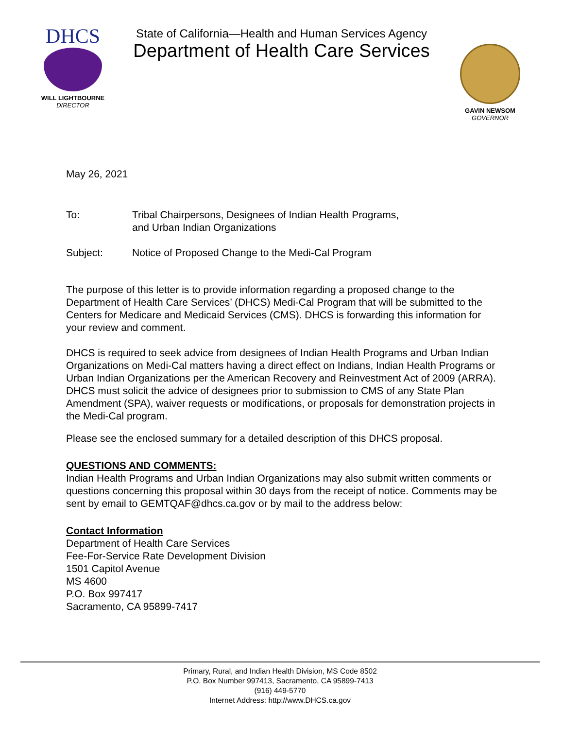DHCS
WILL LIGHTBOURNE
DIRECTOR
State of California—Health and Human Services Agency
Department of Health Care Services
GAVIN NEWSOM
GOVERNOR
May 26, 2021
To: Tribal Chairpersons, Designees of Indian Health Programs,
and Urban Indian Organizations
Subject: Notice of Proposed Change to the Medi-Cal Program
The purpose of this letter is to provide information regarding a proposed change to the Department of Health Care Services’ (DHCS) Medi-Cal Program that will be submitted to the Centers for Medicare and Medicaid Services (CMS). DHCS is forwarding this information for your review and comment.
DHCS is required to seek advice from designees of Indian Health Programs and Urban Indian Organizations on Medi-Cal matters having a direct effect on Indians, Indian Health Programs or Urban Indian Organizations per the American Recovery and Reinvestment Act of 2009 (ARRA). DHCS must solicit the advice of designees prior to submission to CMS of any State Plan Amendment (SPA), waiver requests or modifications, or proposals for demonstration projects in the Medi-Cal program.
Please see the enclosed summary for a detailed description of this DHCS proposal.
QUESTIONS AND COMMENTS:
Indian Health Programs and Urban Indian Organizations may also submit written comments or questions concerning this proposal within 30 days from the receipt of notice. Comments may be sent by email to GEMTQAF@dhcs.ca.gov or by mail to the address below:
Contact Information
Department of Health Care Services
Fee-For-Service Rate Development Division
1501 Capitol Avenue
MS 4600
P.O. Box 997417
Sacramento, CA 95899-7417
Primary, Rural, and Indian Health Division, MS Code 8502
P.O. Box Number 997413, Sacramento, CA 95899-7413
(916) 449-5770
Internet Address: http://www.DHCS.ca.gov